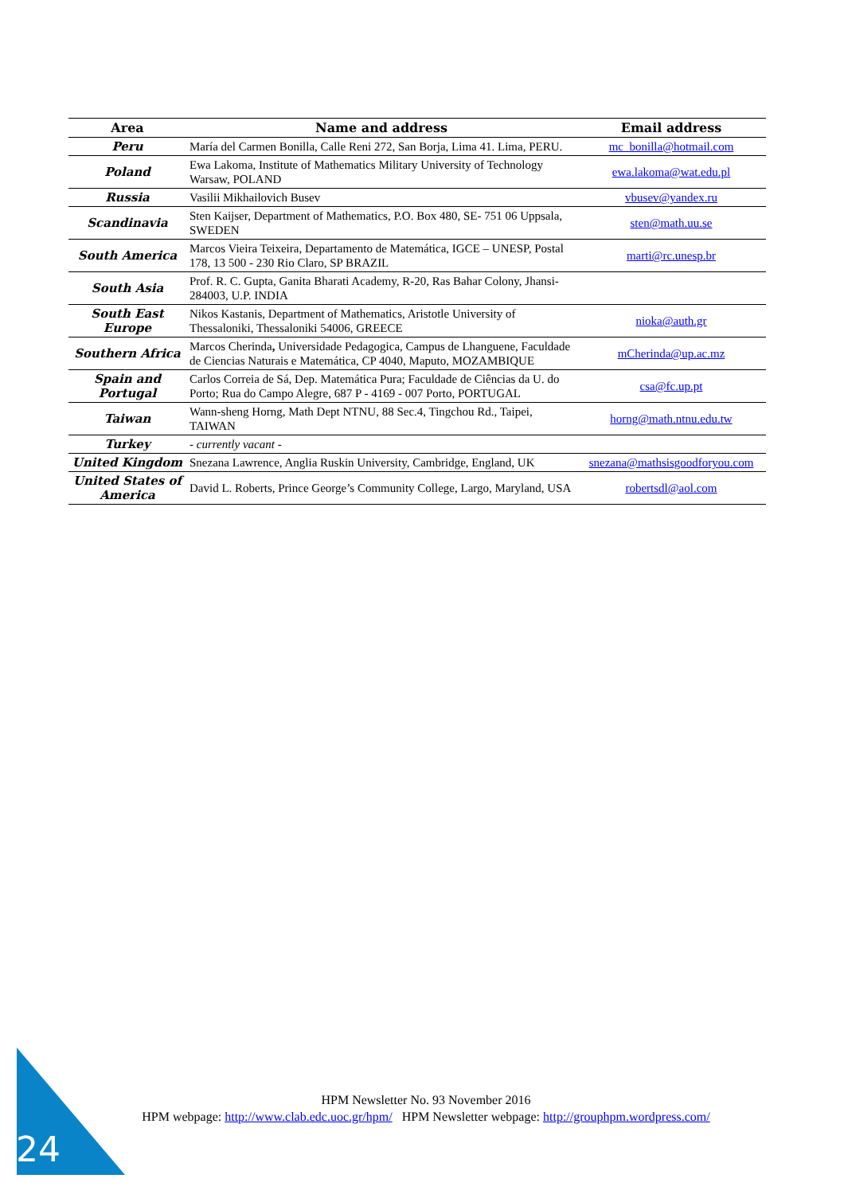| Area | Name and address | Email address |
| --- | --- | --- |
| Peru | María del Carmen Bonilla, Calle Reni 272, San Borja, Lima 41. Lima, PERU. | mc_bonilla@hotmail.com |
| Poland | Ewa Lakoma, Institute of Mathematics Military University of Technology Warsaw, POLAND | ewa.lakoma@wat.edu.pl |
| Russia | Vasilii Mikhailovich Busev | vbusev@yandex.ru |
| Scandinavia | Sten Kaijser, Department of Mathematics, P.O. Box 480, SE- 751 06 Uppsala, SWEDEN | sten@math.uu.se |
| South America | Marcos Vieira Teixeira, Departamento de Matemática, IGCE – UNESP, Postal 178, 13 500 - 230 Rio Claro, SP BRAZIL | marti@rc.unesp.br |
| South Asia | Prof. R. C. Gupta, Ganita Bharati Academy, R-20, Ras Bahar Colony, Jhansi-284003, U.P. INDIA | |
| South East Europe | Nikos Kastanis, Department of Mathematics, Aristotle University of Thessaloniki, Thessaloniki 54006, GREECE | nioka@auth.gr |
| Southern Africa | Marcos Cherinda , Universidade Pedagogica, Campus de Lhanguene, Faculdade de Ciencias Naturais e Matemática, CP 4040, Maputo, MOZAMBIQUE | mCherinda@up.ac.mz |
| Spain and Portugal | Carlos Correia de Sá, Dep. Matemática Pura; Faculdade de Ciências da U. do Porto; Rua do Campo Alegre, 687 P - 4169 - 007 Porto, PORTUGAL | csa@fc.up.pt |
| Taiwan | Wann-sheng Horng, Math Dept NTNU, 88 Sec.4, Tingchou Rd., Taipei, TAIWAN | horng@math.ntnu.edu.tw |
| Turkey | - currently vacant - | |
| United Kingdom | Snezana Lawrence, Anglia Ruskin University, Cambridge, England, UK | snezana@mathsisgoodforyou.com |
| United States of America | David L. Roberts, Prince George’s Community College, Largo, Maryland, USA | robertsdl@aol.com |
HPM Newsletter No. 93 November 2016
HPM webpage: http://www.clab.edc.uoc.gr/hpm/ HPM Newsletter webpage: http://grouphpm.wordpress.com/
24